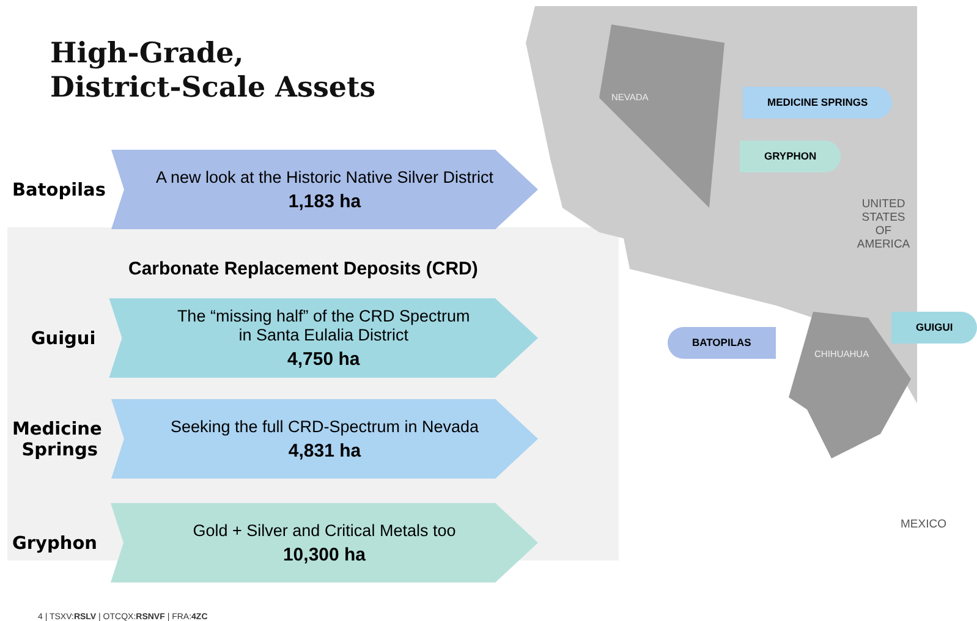High-Grade,
District-Scale Assets
Batopilas
A new look at the Historic Native Silver District
1,183 ha
Carbonate Replacement Deposits (CRD)
Guigui
The “missing half” of the CRD Spectrum
in Santa Eulalia District
4,750 ha
Medicine Springs
Seeking the full CRD-Spectrum in Nevada
4,831 ha
Gryphon
Gold + Silver and Critical Metals too
10,300 ha
NEVADA MEDICINE SPRINGS
GRYPHON
UNITED STATES
OF AMERICA
GUIGUI
BATOPILAS
CHIHUAHUA
MEXICO
4 | TSXV:RSLV | OTCQX:RSNVF | FRA:4ZC